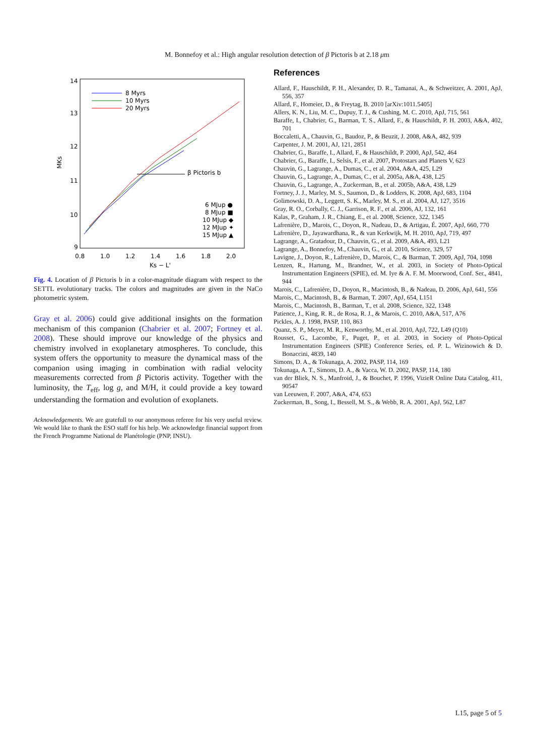M. Bonnefoy et al.: High angular resolution detection of β Pictoris b at 2.18 μm
14
13
12
11
10
9
0.8
1.0
1.2
1.4
1.6
1.8
2.0
Ks − L'
MKs
8 Myrs
10 Myrs
20 Myrs
β Pictoris b
6 MJup ●
8 MJup ■
10 MJup ◆
12 MJup ✦
15 MJup ▲
Fig. 4. Location of β Pictoris b in a color-magnitude diagram with respect to the SETTL evolutionary tracks. The colors and magnitudes are given in the NaCo photometric system.
Gray et al. 2006) could give additional insights on the formation mechanism of this companion (Chabrier et al. 2007; Fortney et al. 2008). These should improve our knowledge of the physics and chemistry involved in exoplanetary atmospheres. To conclude, this system offers the opportunity to measure the dynamical mass of the companion using imaging in combination with radial velocity measurements corrected from β Pictoris activity. Together with the luminosity, the T<sub>eff</sub>, log g, and M/H, it could provide a key toward understanding the formation and evolution of exoplanets.
Acknowledgements. We are gratefull to our anonymous referee for his very useful review. We would like to thank the ESO staff for his help. We acknowledge financial support from the French Programme National de Planétologie (PNP, INSU).
References
Allard, F., Hauschildt, P. H., Alexander, D. R., Tamanai, A., & Schweitzer, A. 2001, ApJ, 556, 357
Allard, F., Homeier, D., & Freytag, B. 2010 [arXiv:1011.5405]
Allers, K. N., Liu, M. C., Dupuy, T. J., & Cushing, M. C. 2010, ApJ, 715, 561
Baraffe, I., Chabrier, G., Barman, T. S., Allard, F., & Hauschildt, P. H. 2003, A&A, 402, 701
Boccaletti, A., Chauvin, G., Baudoz, P., & Beuzit, J. 2008, A&A, 482, 939
Carpenter, J. M. 2001, AJ, 121, 2851
Chabrier, G., Baraffe, I., Allard, F., & Hauschildt, P. 2000, ApJ, 542, 464
Chabrier, G., Baraffe, I., Selsis, F., et al. 2007, Protostars and Planets V, 623
Chauvin, G., Lagrange, A., Dumas, C., et al. 2004, A&A, 425, L29
Chauvin, G., Lagrange, A., Dumas, C., et al. 2005a, A&A, 438, L25
Chauvin, G., Lagrange, A., Zuckerman, B., et al. 2005b, A&A, 438, L29
Fortney, J. J., Marley, M. S., Saumon, D., & Lodders, K. 2008, ApJ, 683, 1104
Golimowski, D. A., Leggett, S. K., Marley, M. S., et al. 2004, AJ, 127, 3516
Gray, R. O., Corbally, C. J., Garrison, R. F., et al. 2006, AJ, 132, 161
Kalas, P., Graham, J. R., Chiang, E., et al. 2008, Science, 322, 1345
Lafrenière, D., Marois, C., Doyon, R., Nadeau, D., & Artigau, É. 2007, ApJ, 660, 770
Lafrenière, D., Jayawardhana, R., & van Kerkwijk, M. H. 2010, ApJ, 719, 497
Lagrange, A., Gratadour, D., Chauvin, G., et al. 2009, A&A, 493, L21
Lagrange, A., Bonnefoy, M., Chauvin, G., et al. 2010, Science, 329, 57
Lavigne, J., Doyon, R., Lafrenière, D., Marois, C., & Barman, T. 2009, ApJ, 704, 1098
Lenzen, R., Hartung, M., Brandner, W., et al. 2003, in Society of Photo-Optical Instrumentation Engineers (SPIE), ed. M. Iye & A. F. M. Moorwood, Conf. Ser., 4841, 944
Marois, C., Lafrenière, D., Doyon, R., Macintosh, B., & Nadeau, D. 2006, ApJ, 641, 556
Marois, C., Macintosh, B., & Barman, T. 2007, ApJ, 654, L151
Marois, C., Macintosh, B., Barman, T., et al. 2008, Science, 322, 1348
Patience, J., King, R. R., de Rosa, R. J., & Marois, C. 2010, A&A, 517, A76
Pickles, A. J. 1998, PASP, 110, 863
Quanz, S. P., Meyer, M. R., Kenworthy, M., et al. 2010, ApJ, 722, L49 (Q10)
Rousset, G., Lacombe, F., Puget, P., et al. 2003, in Society of Photo-Optical Instrumentation Engineers (SPIE) Conference Series, ed. P. L. Wizinowich & D. Bonaccini, 4839, 140
Simons, D. A., & Tokunaga, A. 2002, PASP, 114, 169
Tokunaga, A. T., Simons, D. A., & Vacca, W. D. 2002, PASP, 114, 180
van der Bliek, N. S., Manfroid, J., & Bouchet, P. 1996, VizieR Online Data Catalog, 411, 90547
van Leeuwen, F. 2007, A&A, 474, 653
Zuckerman, B., Song, I., Bessell, M. S., & Webb, R. A. 2001, ApJ, 562, L87
L15, page 5 of 5